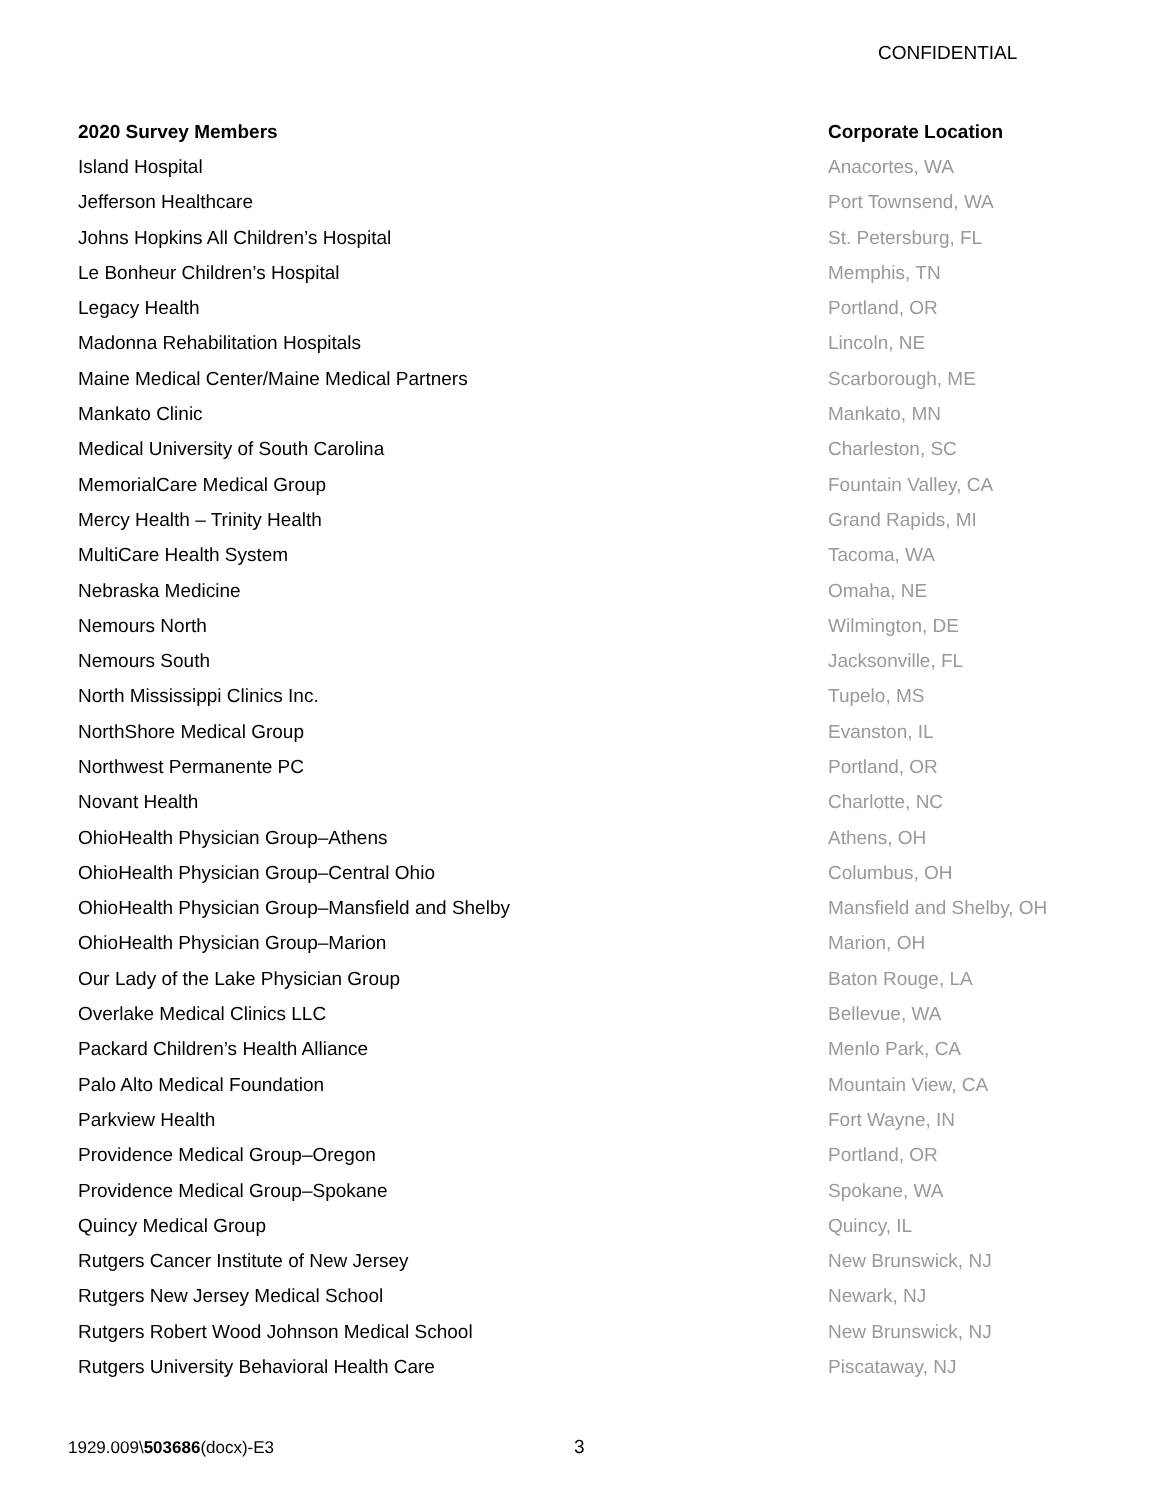CONFIDENTIAL
| 2020 Survey Members | Corporate Location |
| --- | --- |
| Island Hospital | Anacortes, WA |
| Jefferson Healthcare | Port Townsend, WA |
| Johns Hopkins All Children’s Hospital | St. Petersburg, FL |
| Le Bonheur Children’s Hospital | Memphis, TN |
| Legacy Health | Portland, OR |
| Madonna Rehabilitation Hospitals | Lincoln, NE |
| Maine Medical Center/Maine Medical Partners | Scarborough, ME |
| Mankato Clinic | Mankato, MN |
| Medical University of South Carolina | Charleston, SC |
| MemorialCare Medical Group | Fountain Valley, CA |
| Mercy Health – Trinity Health | Grand Rapids, MI |
| MultiCare Health System | Tacoma, WA |
| Nebraska Medicine | Omaha, NE |
| Nemours North | Wilmington, DE |
| Nemours South | Jacksonville, FL |
| North Mississippi Clinics Inc. | Tupelo, MS |
| NorthShore Medical Group | Evanston, IL |
| Northwest Permanente PC | Portland, OR |
| Novant Health | Charlotte, NC |
| OhioHealth Physician Group–Athens | Athens, OH |
| OhioHealth Physician Group–Central Ohio | Columbus, OH |
| OhioHealth Physician Group–Mansfield and Shelby | Mansfield and Shelby, OH |
| OhioHealth Physician Group–Marion | Marion, OH |
| Our Lady of the Lake Physician Group | Baton Rouge, LA |
| Overlake Medical Clinics LLC | Bellevue, WA |
| Packard Children’s Health Alliance | Menlo Park, CA |
| Palo Alto Medical Foundation | Mountain View, CA |
| Parkview Health | Fort Wayne, IN |
| Providence Medical Group–Oregon | Portland, OR |
| Providence Medical Group–Spokane | Spokane, WA |
| Quincy Medical Group | Quincy, IL |
| Rutgers Cancer Institute of New Jersey | New Brunswick, NJ |
| Rutgers New Jersey Medical School | Newark, NJ |
| Rutgers Robert Wood Johnson Medical School | New Brunswick, NJ |
| Rutgers University Behavioral Health Care | Piscataway, NJ |
1929.009\503686(docx)-E3 3